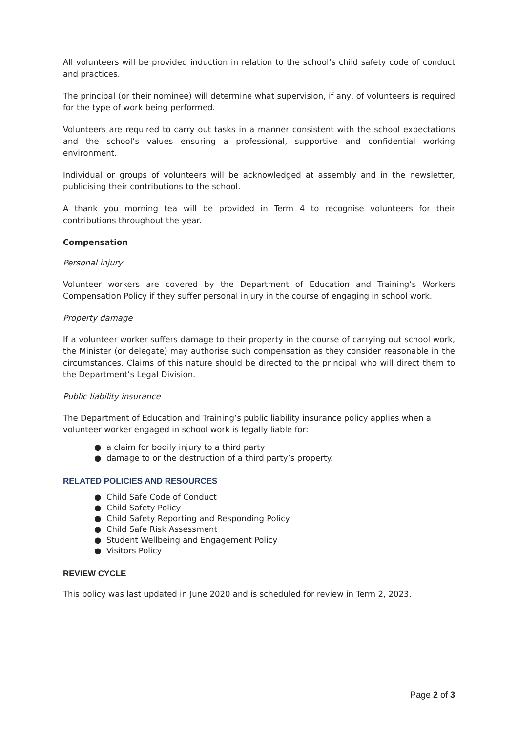All volunteers will be provided induction in relation to the school’s child safety code of conduct and practices.
The principal (or their nominee) will determine what supervision, if any, of volunteers is required for the type of work being performed.
Volunteers are required to carry out tasks in a manner consistent with the school expectations and the school’s values ensuring a professional, supportive and confidential working environment.
Individual or groups of volunteers will be acknowledged at assembly and in the newsletter, publicising their contributions to the school.
A thank you morning tea will be provided in Term 4 to recognise volunteers for their contributions throughout the year.
Compensation
Personal injury
Volunteer workers are covered by the Department of Education and Training’s Workers Compensation Policy if they suffer personal injury in the course of engaging in school work.
Property damage
If a volunteer worker suffers damage to their property in the course of carrying out school work, the Minister (or delegate) may authorise such compensation as they consider reasonable in the circumstances. Claims of this nature should be directed to the principal who will direct them to the Department’s Legal Division.
Public liability insurance
The Department of Education and Training’s public liability insurance policy applies when a volunteer worker engaged in school work is legally liable for:
● a claim for bodily injury to a third party
● damage to or the destruction of a third party’s property.
RELATED POLICIES AND RESOURCES
● Child Safe Code of Conduct
● Child Safety Policy
● Child Safety Reporting and Responding Policy
● Child Safe Risk Assessment
● Student Wellbeing and Engagement Policy
● Visitors Policy
REVIEW CYCLE
This policy was last updated in June 2020 and is scheduled for review in Term 2, 2023.
Page 2 of 3